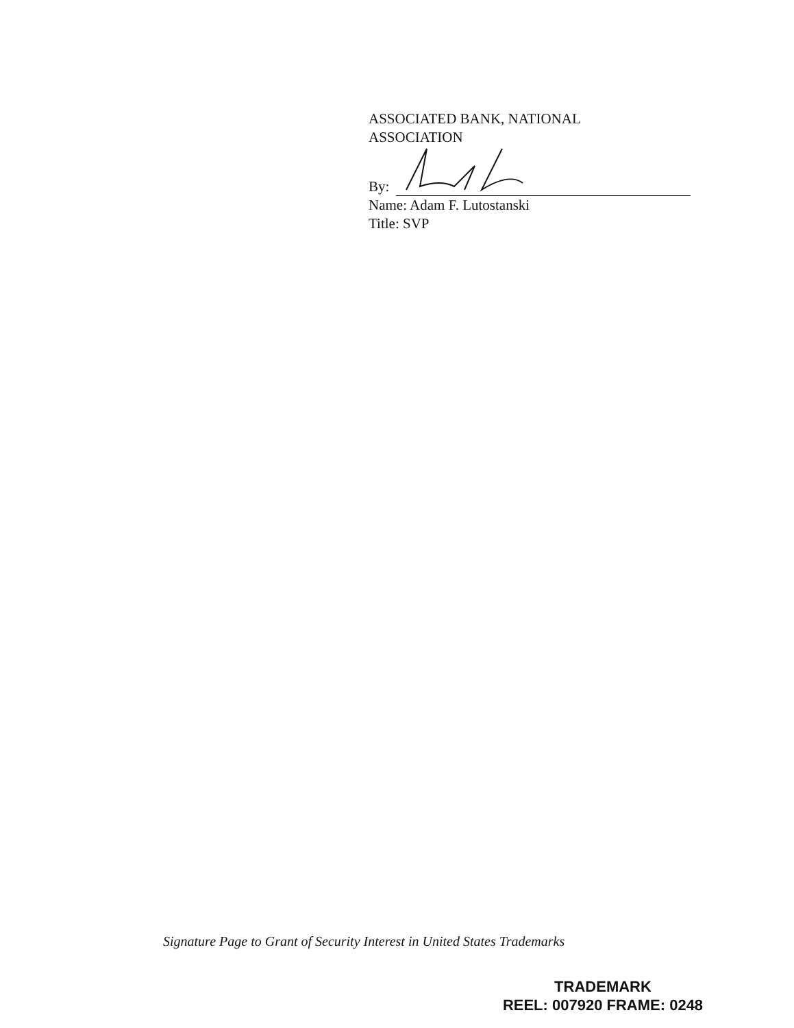ASSOCIATED BANK, NATIONAL
ASSOCIATION
By:
Name: Adam F. Lutostanski
Title: SVP
Signature Page to Grant of Security Interest in United States Trademarks
TRADEMARK
REEL: 007920 FRAME: 0248